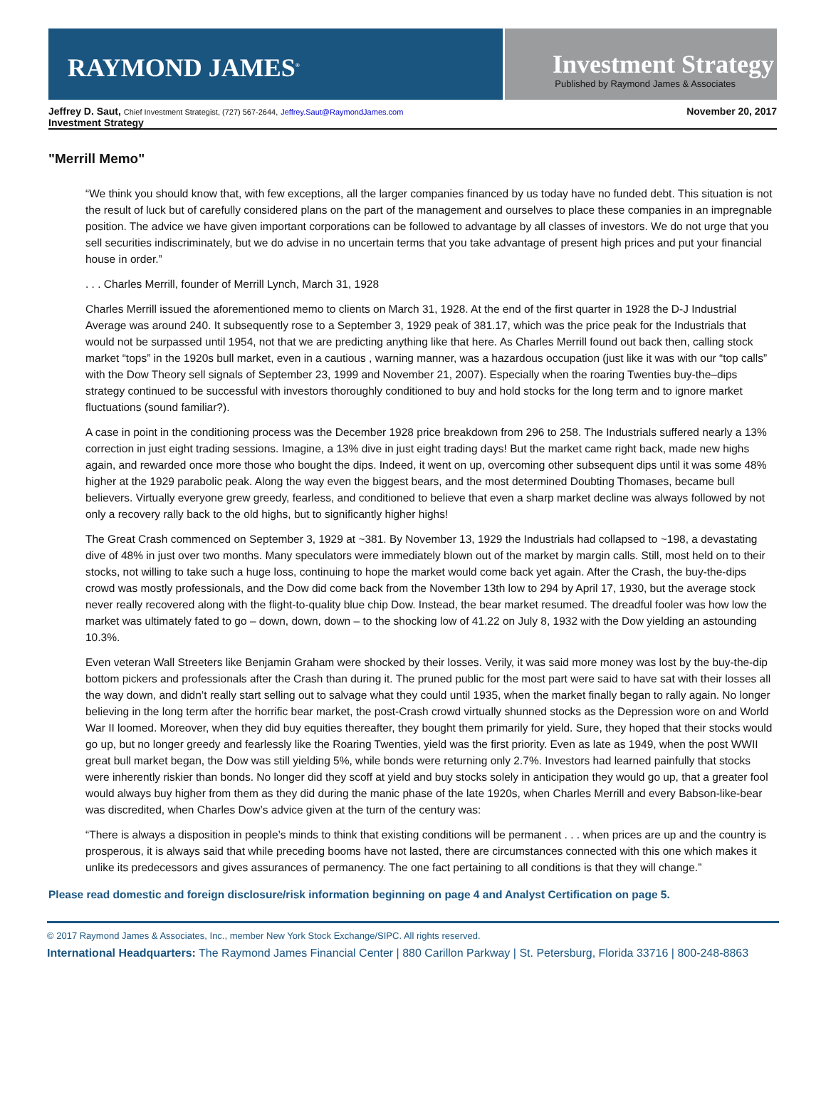RAYMOND JAMES<sup>®</sup>
Investment Strategy
Published by Raymond James & Associates
Jeffrey D. Saut, Chief Investment Strategist, (727) 567-2644, Jeffrey.Saut@RaymondJames.com November 20, 2017
Investment Strategy
"Merrill Memo"
“We think you should know that, with few exceptions, all the larger companies financed by us today have no funded debt. This situation is not the result of luck but of carefully considered plans on the part of the management and ourselves to place these companies in an impregnable position. The advice we have given important corporations can be followed to advantage by all classes of investors. We do not urge that you sell securities indiscriminately, but we do advise in no uncertain terms that you take advantage of present high prices and put your financial house in order.”
. . . Charles Merrill, founder of Merrill Lynch, March 31, 1928
Charles Merrill issued the aforementioned memo to clients on March 31, 1928. At the end of the first quarter in 1928 the D-J Industrial Average was around 240. It subsequently rose to a September 3, 1929 peak of 381.17, which was the price peak for the Industrials that would not be surpassed until 1954, not that we are predicting anything like that here. As Charles Merrill found out back then, calling stock market “tops” in the 1920s bull market, even in a cautious , warning manner, was a hazardous occupation (just like it was with our “top calls” with the Dow Theory sell signals of September 23, 1999 and November 21, 2007). Especially when the roaring Twenties buy-the–dips strategy continued to be successful with investors thoroughly conditioned to buy and hold stocks for the long term and to ignore market fluctuations (sound familiar?).
A case in point in the conditioning process was the December 1928 price breakdown from 296 to 258. The Industrials suffered nearly a 13% correction in just eight trading sessions. Imagine, a 13% dive in just eight trading days! But the market came right back, made new highs again, and rewarded once more those who bought the dips. Indeed, it went on up, overcoming other subsequent dips until it was some 48% higher at the 1929 parabolic peak. Along the way even the biggest bears, and the most determined Doubting Thomases, became bull believers. Virtually everyone grew greedy, fearless, and conditioned to believe that even a sharp market decline was always followed by not only a recovery rally back to the old highs, but to significantly higher highs!
The Great Crash commenced on September 3, 1929 at ~381. By November 13, 1929 the Industrials had collapsed to ~198, a devastating dive of 48% in just over two months. Many speculators were immediately blown out of the market by margin calls. Still, most held on to their stocks, not willing to take such a huge loss, continuing to hope the market would come back yet again. After the Crash, the buy-the-dips crowd was mostly professionals, and the Dow did come back from the November 13th low to 294 by April 17, 1930, but the average stock never really recovered along with the flight-to-quality blue chip Dow. Instead, the bear market resumed. The dreadful fooler was how low the market was ultimately fated to go – down, down, down – to the shocking low of 41.22 on July 8, 1932 with the Dow yielding an astounding 10.3%.
Even veteran Wall Streeters like Benjamin Graham were shocked by their losses. Verily, it was said more money was lost by the buy-the-dip bottom pickers and professionals after the Crash than during it. The pruned public for the most part were said to have sat with their losses all the way down, and didn’t really start selling out to salvage what they could until 1935, when the market finally began to rally again. No longer believing in the long term after the horrific bear market, the post-Crash crowd virtually shunned stocks as the Depression wore on and World War II loomed. Moreover, when they did buy equities thereafter, they bought them primarily for yield. Sure, they hoped that their stocks would go up, but no longer greedy and fearlessly like the Roaring Twenties, yield was the first priority. Even as late as 1949, when the post WWII great bull market began, the Dow was still yielding 5%, while bonds were returning only 2.7%. Investors had learned painfully that stocks were inherently riskier than bonds. No longer did they scoff at yield and buy stocks solely in anticipation they would go up, that a greater fool would always buy higher from them as they did during the manic phase of the late 1920s, when Charles Merrill and every Babson-like-bear was discredited, when Charles Dow’s advice given at the turn of the century was:
“There is always a disposition in people’s minds to think that existing conditions will be permanent . . . when prices are up and the country is prosperous, it is always said that while preceding booms have not lasted, there are circumstances connected with this one which makes it unlike its predecessors and gives assurances of permanency. The one fact pertaining to all conditions is that they will change.”
Please read domestic and foreign disclosure/risk information beginning on page 4 and Analyst Certification on page 5.
© 2017 Raymond James & Associates, Inc., member New York Stock Exchange/SIPC. All rights reserved.
International Headquarters: The Raymond James Financial Center | 880 Carillon Parkway | St. Petersburg, Florida 33716 | 800-248-8863